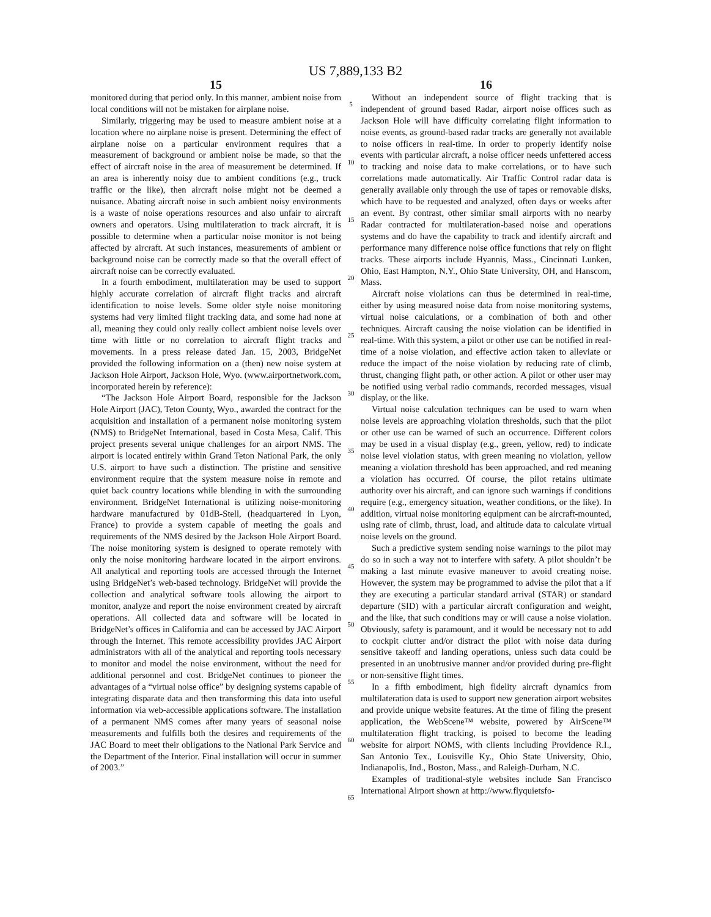US 7,889,133 B2
15
monitored during that period only. In this manner, ambient noise from local conditions will not be mistaken for airplane noise.
Similarly, triggering may be used to measure ambient noise at a location where no airplane noise is present. Determining the effect of airplane noise on a particular environment requires that a measurement of background or ambient noise be made, so that the effect of aircraft noise in the area of measurement be determined. If an area is inherently noisy due to ambient conditions (e.g., truck traffic or the like), then aircraft noise might not be deemed a nuisance. Abating aircraft noise in such ambient noisy environments is a waste of noise operations resources and also unfair to aircraft owners and operators. Using multilateration to track aircraft, it is possible to determine when a particular noise monitor is not being affected by aircraft. At such instances, measurements of ambient or background noise can be correctly made so that the overall effect of aircraft noise can be correctly evaluated.
In a fourth embodiment, multilateration may be used to support highly accurate correlation of aircraft flight tracks and aircraft identification to noise levels. Some older style noise monitoring systems had very limited flight tracking data, and some had none at all, meaning they could only really collect ambient noise levels over time with little or no correlation to aircraft flight tracks and movements. In a press release dated Jan. 15, 2003, BridgeNet provided the following information on a (then) new noise system at Jackson Hole Airport, Jackson Hole, Wyo. (www.airportnetwork.com, incorporated herein by reference):
“The Jackson Hole Airport Board, responsible for the Jackson Hole Airport (JAC), Teton County, Wyo., awarded the contract for the acquisition and installation of a permanent noise monitoring system (NMS) to BridgeNet International, based in Costa Mesa, Calif. This project presents several unique challenges for an airport NMS. The airport is located entirely within Grand Teton National Park, the only U.S. airport to have such a distinction. The pristine and sensitive environment require that the system measure noise in remote and quiet back country locations while blending in with the surrounding environment. BridgeNet International is utilizing noise-monitoring hardware manufactured by 01dB-Stell, (headquartered in Lyon, France) to provide a system capable of meeting the goals and requirements of the NMS desired by the Jackson Hole Airport Board. The noise monitoring system is designed to operate remotely with only the noise monitoring hardware located in the airport environs. All analytical and reporting tools are accessed through the Internet using BridgeNet’s web-based technology. BridgeNet will provide the collection and analytical software tools allowing the airport to monitor, analyze and report the noise environment created by aircraft operations. All collected data and software will be located in BridgeNet’s offices in California and can be accessed by JAC Airport through the Internet. This remote accessibility provides JAC Airport administrators with all of the analytical and reporting tools necessary to monitor and model the noise environment, without the need for additional personnel and cost. BridgeNet continues to pioneer the advantages of a “virtual noise office” by designing systems capable of integrating disparate data and then transforming this data into useful information via web-accessible applications software. The installation of a permanent NMS comes after many years of seasonal noise measurements and fulfills both the desires and requirements of the JAC Board to meet their obligations to the National Park Service and the Department of the Interior. Final installation will occur in summer of 2003.”
5
10
15
20
25
30
35
40
45
50
55
60
65
16
Without an independent source of flight tracking that is independent of ground based Radar, airport noise offices such as Jackson Hole will have difficulty correlating flight information to noise events, as ground-based radar tracks are generally not available to noise officers in real-time. In order to properly identify noise events with particular aircraft, a noise officer needs unfettered access to tracking and noise data to make correlations, or to have such correlations made automatically. Air Traffic Control radar data is generally available only through the use of tapes or removable disks, which have to be requested and analyzed, often days or weeks after an event. By contrast, other similar small airports with no nearby Radar contracted for multilateration-based noise and operations systems and do have the capability to track and identify aircraft and performance many difference noise office functions that rely on flight tracks. These airports include Hyannis, Mass., Cincinnati Lunken, Ohio, East Hampton, N.Y., Ohio State University, OH, and Hanscom, Mass.
Aircraft noise violations can thus be determined in real-time, either by using measured noise data from noise monitoring systems, virtual noise calculations, or a combination of both and other techniques. Aircraft causing the noise violation can be identified in real-time. With this system, a pilot or other use can be notified in real-time of a noise violation, and effective action taken to alleviate or reduce the impact of the noise violation by reducing rate of climb, thrust, changing flight path, or other action. A pilot or other user may be notified using verbal radio commands, recorded messages, visual display, or the like.
Virtual noise calculation techniques can be used to warn when noise levels are approaching violation thresholds, such that the pilot or other use can be warned of such an occurrence. Different colors may be used in a visual display (e.g., green, yellow, red) to indicate noise level violation status, with green meaning no violation, yellow meaning a violation threshold has been approached, and red meaning a violation has occurred. Of course, the pilot retains ultimate authority over his aircraft, and can ignore such warnings if conditions require (e.g., emergency situation, weather conditions, or the like). In addition, virtual noise monitoring equipment can be aircraft-mounted, using rate of climb, thrust, load, and altitude data to calculate virtual noise levels on the ground.
Such a predictive system sending noise warnings to the pilot may do so in such a way not to interfere with safety. A pilot shouldn’t be making a last minute evasive maneuver to avoid creating noise. However, the system may be programmed to advise the pilot that a if they are executing a particular standard arrival (STAR) or standard departure (SID) with a particular aircraft configuration and weight, and the like, that such conditions may or will cause a noise violation. Obviously, safety is paramount, and it would be necessary not to add to cockpit clutter and/or distract the pilot with noise data during sensitive takeoff and landing operations, unless such data could be presented in an unobtrusive manner and/or provided during pre-flight or non-sensitive flight times.
In a fifth embodiment, high fidelity aircraft dynamics from multilateration data is used to support new generation airport websites and provide unique website features. At the time of filing the present application, the WebScene™ website, powered by AirScene™ multilateration flight tracking, is poised to become the leading website for airport NOMS, with clients including Providence R.I., San Antonio Tex., Louisville Ky., Ohio State University, Ohio, Indianapolis, Ind., Boston, Mass., and Raleigh-Durham, N.C.
Examples of traditional-style websites include San Francisco International Airport shown at http://www.flyquietsfo-